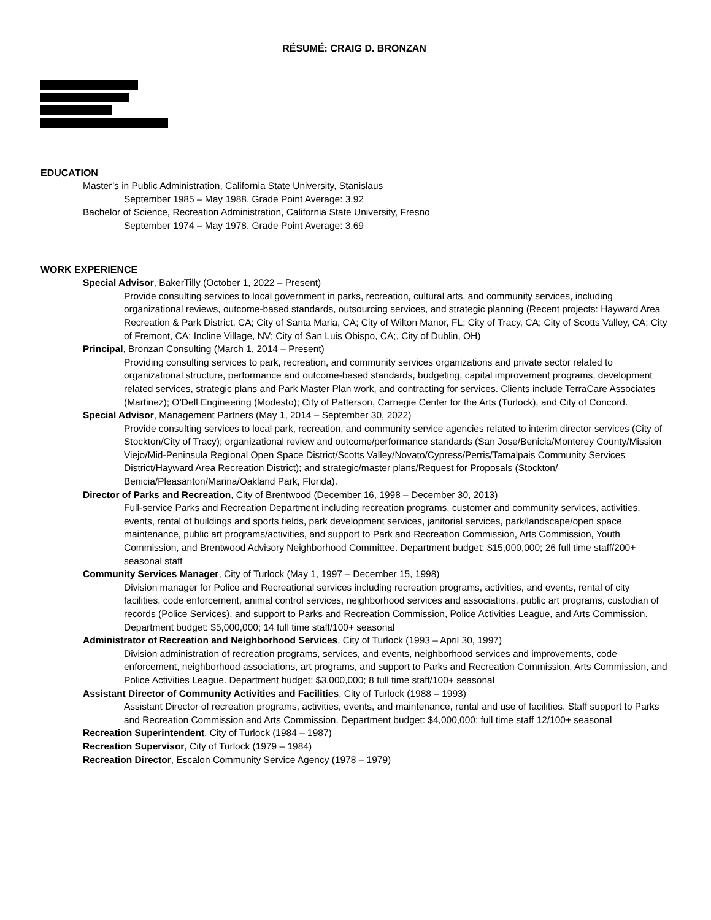RÉSUMÉ: CRAIG D. BRONZAN
EDUCATION
Master’s in Public Administration, California State University, Stanislaus
September 1985 – May 1988. Grade Point Average: 3.92
Bachelor of Science, Recreation Administration, California State University, Fresno
September 1974 – May 1978. Grade Point Average: 3.69
WORK EXPERIENCE
Special Advisor, BakerTilly (October 1, 2022 – Present)
Provide consulting services to local government in parks, recreation, cultural arts, and community services, including organizational reviews, outcome-based standards, outsourcing services, and strategic planning (Recent projects: Hayward Area Recreation & Park District, CA; City of Santa Maria, CA; City of Wilton Manor, FL; City of Tracy, CA; City of Scotts Valley, CA; City of Fremont, CA; Incline Village, NV; City of San Luis Obispo, CA;, City of Dublin, OH)
Principal, Bronzan Consulting (March 1, 2014 – Present)
Providing consulting services to park, recreation, and community services organizations and private sector related to organizational structure, performance and outcome-based standards, budgeting, capital improvement programs, development related services, strategic plans and Park Master Plan work, and contracting for services. Clients include TerraCare Associates (Martinez); O’Dell Engineering (Modesto); City of Patterson, Carnegie Center for the Arts (Turlock), and City of Concord.
Special Advisor, Management Partners (May 1, 2014 – September 30, 2022)
Provide consulting services to local park, recreation, and community service agencies related to interim director services (City of Stockton/City of Tracy); organizational review and outcome/performance standards (San Jose/Benicia/Monterey County/Mission Viejo/Mid-Peninsula Regional Open Space District/Scotts Valley/Novato/Cypress/Perris/Tamalpais Community Services District/Hayward Area Recreation District); and strategic/master plans/Request for Proposals (Stockton/ Benicia/Pleasanton/Marina/Oakland Park, Florida).
Director of Parks and Recreation, City of Brentwood (December 16, 1998 – December 30, 2013)
Full-service Parks and Recreation Department including recreation programs, customer and community services, activities, events, rental of buildings and sports fields, park development services, janitorial services, park/landscape/open space maintenance, public art programs/activities, and support to Park and Recreation Commission, Arts Commission, Youth Commission, and Brentwood Advisory Neighborhood Committee. Department budget: $15,000,000; 26 full time staff/200+ seasonal staff
Community Services Manager, City of Turlock (May 1, 1997 – December 15, 1998)
Division manager for Police and Recreational services including recreation programs, activities, and events, rental of city facilities, code enforcement, animal control services, neighborhood services and associations, public art programs, custodian of records (Police Services), and support to Parks and Recreation Commission, Police Activities League, and Arts Commission. Department budget: $5,000,000; 14 full time staff/100+ seasonal
Administrator of Recreation and Neighborhood Services, City of Turlock (1993 – April 30, 1997)
Division administration of recreation programs, services, and events, neighborhood services and improvements, code enforcement, neighborhood associations, art programs, and support to Parks and Recreation Commission, Arts Commission, and Police Activities League. Department budget: $3,000,000; 8 full time staff/100+ seasonal
Assistant Director of Community Activities and Facilities, City of Turlock (1988 – 1993)
Assistant Director of recreation programs, activities, events, and maintenance, rental and use of facilities. Staff support to Parks and Recreation Commission and Arts Commission. Department budget: $4,000,000; full time staff 12/100+ seasonal
Recreation Superintendent, City of Turlock (1984 – 1987)
Recreation Supervisor, City of Turlock (1979 – 1984)
Recreation Director, Escalon Community Service Agency (1978 – 1979)